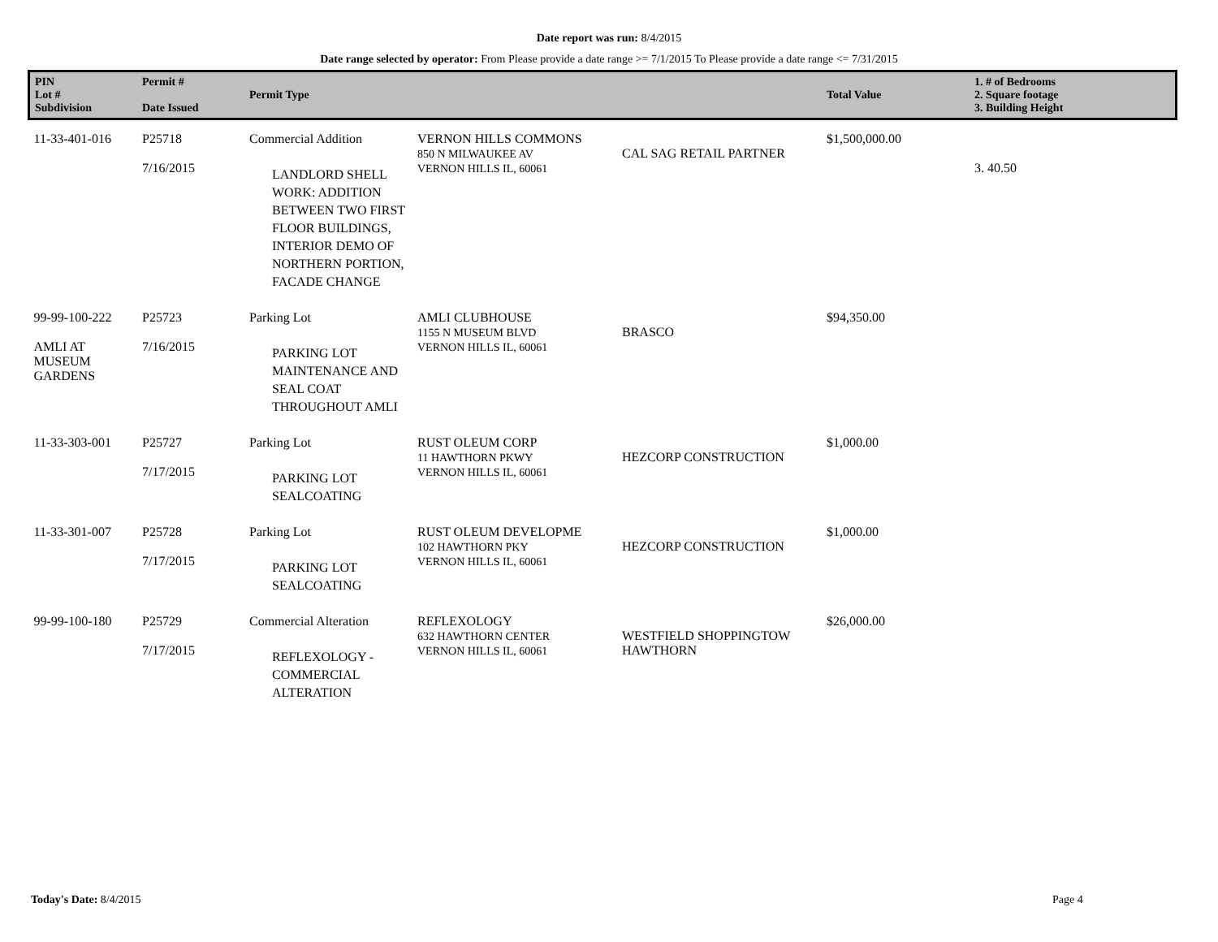Date report was run: 8/4/2015
Date range selected by operator: From Please provide a date range >= 7/1/2015 To Please provide a date range <= 7/31/2015
| PIN Lot # Subdivision | Permit # Date Issued | Permit Type | | | Total Value | 1. # of Bedrooms 2. Square footage 3. Building Height |
| --- | --- | --- | --- | --- | --- | --- |
| 11-33-401-016 | P25718 7/16/2015 | Commercial Addition LANDLORD SHELL WORK: ADDITION BETWEEN TWO FIRST FLOOR BUILDINGS, INTERIOR DEMO OF NORTHERN PORTION, FACADE CHANGE | VERNON HILLS COMMONS 850 N MILWAUKEE AV VERNON HILLS IL, 60061 | CAL SAG RETAIL PARTNER | $1,500,000.00 | 3. 40.50 |
| 99-99-100-222 AMLI AT MUSEUM GARDENS | P25723 7/16/2015 | Parking Lot PARKING LOT MAINTENANCE AND SEAL COAT THROUGHOUT AMLI | AMLI CLUBHOUSE 1155 N MUSEUM BLVD VERNON HILLS IL, 60061 | BRASCO | $94,350.00 | |
| 11-33-303-001 | P25727 7/17/2015 | Parking Lot PARKING LOT SEALCOATING | RUST OLEUM CORP 11 HAWTHORN PKWY VERNON HILLS IL, 60061 | HEZCORP CONSTRUCTION | $1,000.00 | |
| 11-33-301-007 | P25728 7/17/2015 | Parking Lot PARKING LOT SEALCOATING | RUST OLEUM DEVELOPME 102 HAWTHORN PKY VERNON HILLS IL, 60061 | HEZCORP CONSTRUCTION | $1,000.00 | |
| 99-99-100-180 | P25729 7/17/2015 | Commercial Alteration REFLEXOLOGY - COMMERCIAL ALTERATION | REFLEXOLOGY 632 HAWTHORN CENTER VERNON HILLS IL, 60061 | WESTFIELD SHOPPINGTOW HAWTHORN | $26,000.00 | |
Today's Date: 8/4/2015 Page 4